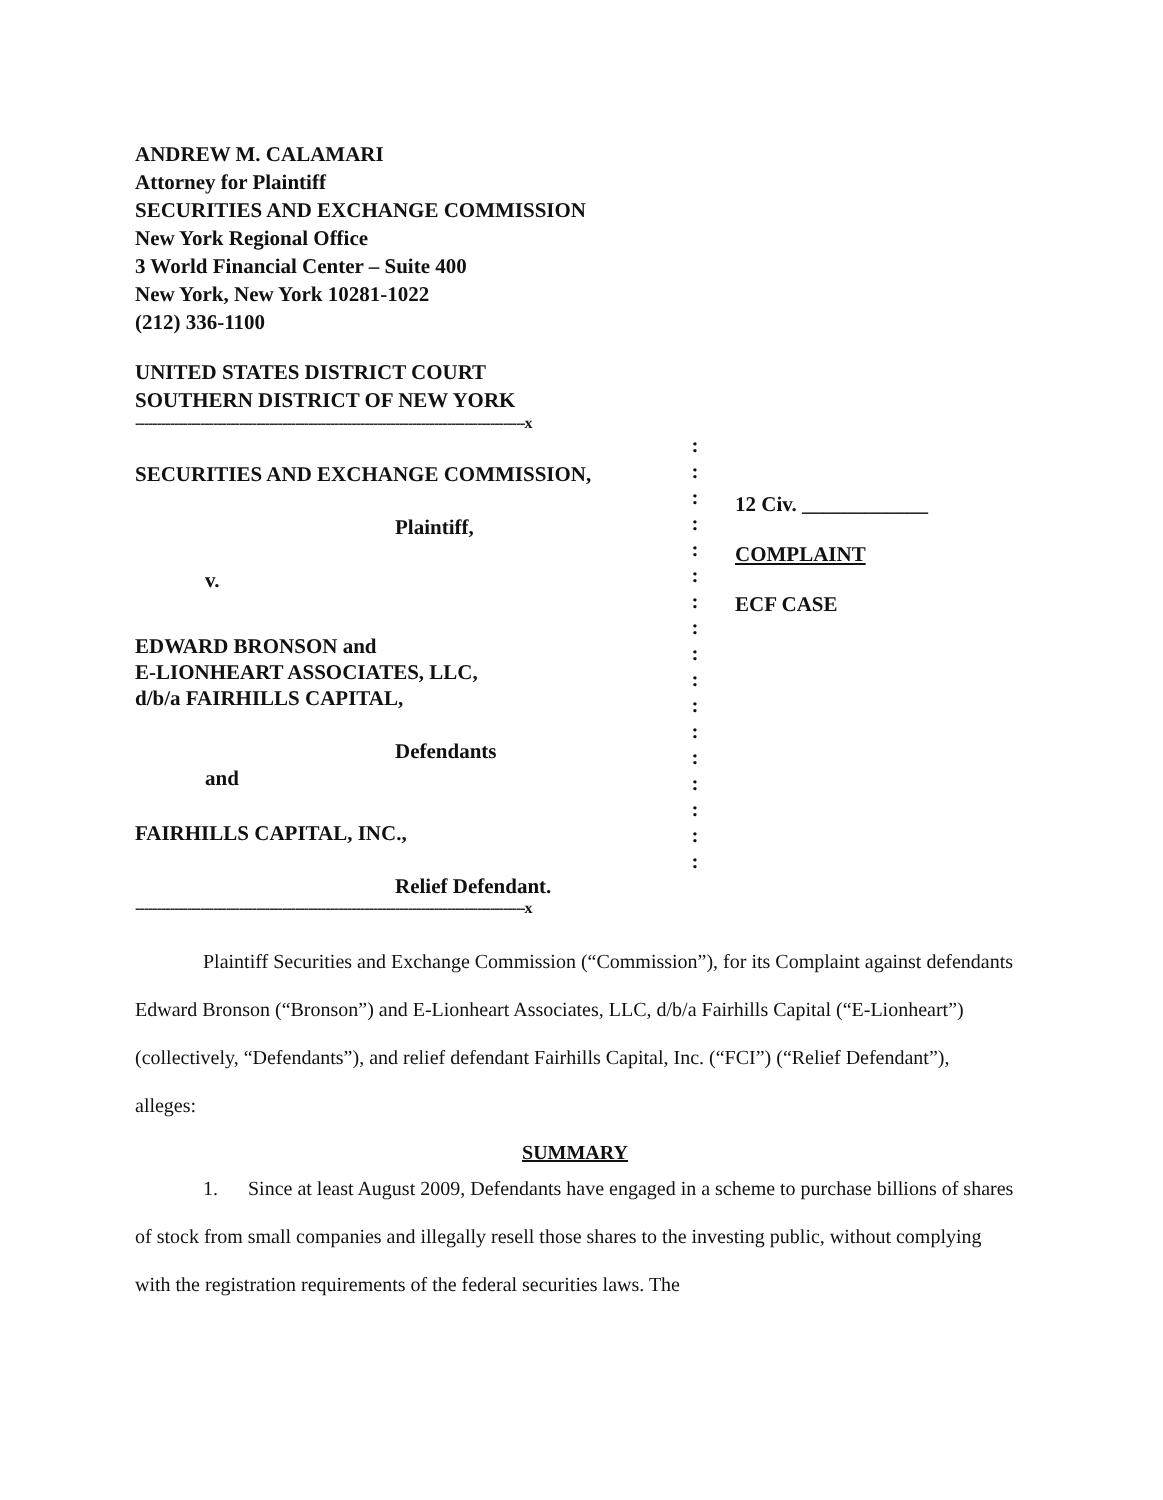ANDREW M. CALAMARI
Attorney for Plaintiff
SECURITIES AND EXCHANGE COMMISSION
New York Regional Office
3 World Financial Center – Suite 400
New York, New York 10281-1022
(212) 336-1100
UNITED STATES DISTRICT COURT
SOUTHERN DISTRICT OF NEW YORK
------------------------------------------------------------------------------------------x
SECURITIES AND EXCHANGE COMMISSION,
Plaintiff,
v.
EDWARD BRONSON and
E-LIONHEART ASSOCIATES, LLC,
d/b/a FAIRHILLS CAPITAL,
Defendants
and
FAIRHILLS CAPITAL, INC.,
Relief Defendant.
:
:
:
:
:
:
:
:
:
:
:
:
:
:
:
:
:
12 Civ. ____________
COMPLAINT
ECF CASE
------------------------------------------------------------------------------------------x
Plaintiff Securities and Exchange Commission (“Commission”), for its Complaint against defendants Edward Bronson (“Bronson”) and E-Lionheart Associates, LLC, d/b/a Fairhills Capital (“E-Lionheart”) (collectively, “Defendants”), and relief defendant Fairhills Capital, Inc. (“FCI”) (“Relief Defendant”), alleges:
SUMMARY
1. Since at least August 2009, Defendants have engaged in a scheme to purchase billions of shares of stock from small companies and illegally resell those shares to the investing public, without complying with the registration requirements of the federal securities laws. The